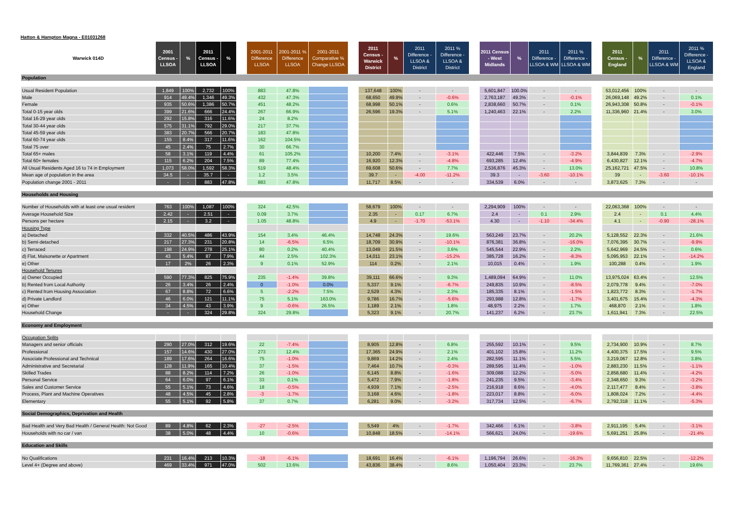Hatton & Hampton Magna - E01031268
| Warwick 014D | 2001 Census - LLSOA | % | 2011 Census - LLSOA | % | | 2001-2011 Difference LLSOA | 2001-2011 % Difference LLSOA | 2001-2011 Comparative % Change LLSOA | | 2011 Census - Warwick District | % | 2011 Difference - LLSOA & District | 2011 % Difference - LLSOA & District | | 2011 Census - West Midlands | % | 2011 Difference - LLSOA & WM | 2011 % Difference - LLSOA & WM | | 2011 Census - England | % | 2011 Difference - LLSOA & WM | 2011 % Difference - LLSOA & England |
| --- | --- | --- | --- | --- | --- | --- | --- | --- | --- | --- | --- | --- | --- | --- | --- | --- | --- | --- | --- | --- | --- | --- | --- |
| Population | | | | | | | | | | | | | | | | | | | | | | | |
| Usual Resident Population | 1,849 | 100% | 2,732 | 100% | | 883 | 47.8% | | | 137,648 | 100% | - | - | | 5,601,847 | 100.0% | - | - | | 53,012,456 | 100% | - | - |
| Male | 914 | 49.4% | 1,346 | 49.3% | | 432 | 47.3% | | | 68,650 | 49.9% | - | -0.6% | | 2,763,187 | 49.3% | - | -0.1% | | 26,069,148 | 49.2% | - | 0.1% |
| Female | 935 | 50.6% | 1,386 | 50.7% | | 451 | 48.2% | | | 68,998 | 50.1% | - | 0.6% | | 2,838,660 | 50.7% | - | 0.1% | | 26,943,308 | 50.8% | - | -0.1% |
| Total 0-15 year olds | 399 | 21.6% | 666 | 24.4% | | 267 | 66.9% | | | 26,596 | 19.3% | - | 5.1% | | 1,240,463 | 22.1% | - | 2.2% | | 11,336,960 | 21.4% | - | 3.0% |
| Total 16-29 year olds | 292 | 15.8% | 316 | 11.6% | | 24 | 8.2% | | | | | | | | | | | | | | | | |
| Total 30-44 year olds | 575 | 31.1% | 792 | 29.0% | | 217 | 37.7% | | | | | | | | | | | | | | | | |
| Total 45-59 year olds | 383 | 20.7% | 566 | 20.7% | | 183 | 47.8% | | | | | | | | | | | | | | | | |
| Total 60-74 year olds | 155 | 8.4% | 317 | 11.6% | | 162 | 104.5% | | | | | | | | | | | | | | | | |
| Total 75 over | 45 | 2.4% | 75 | 2.7% | | 30 | 66.7% | | | | | | | | | | | | | | | | |
| Total 65+ males | 58 | 3.1% | 119 | 4.4% | | 61 | 105.2% | | | 10,200 | 7.4% | - | -3.1% | | 422,446 | 7.5% | - | -3.2% | | 3,844,839 | 7.3% | - | -2.9% |
| Total 60+ females | 115 | 6.2% | 204 | 7.5% | | 89 | 77.4% | | | 16,920 | 12.3% | - | -4.8% | | 693,285 | 12.4% | - | -4.9% | | 6,430,827 | 12.1% | - | -4.7% |
| All Usual Residents Aged 16 to 74 in Employment | 1,073 | 58.0% | 1,592 | 58.3% | | 519 | 48.4% | | | 69,608 | 50.6% | - | 7.7% | | 2,536,876 | 45.3% | - | 13.0% | | 25,162,721 | 47.5% | - | 10.8% |
| Mean age of population in the area | 34.5 | - | 35.7 | - | | 1.2 | 3.5% | | | 39.7 | - | -4.00 | -11.2% | | 39.3 | - | -3.60 | -10.1% | | 39 | - | -3.60 | -10.1% |
| Population change 2001 - 2011 | - | - | 883 | 47.8% | | 883 | 47.8% | | | 11,717 | 8.5% | - | - | | 334,539 | 6.0% | - | - | | 3,873,625 | 7.3% | - | - |
| Households and Housing | | | | | | | | | | | | | | | | | | | | | | | |
| Number of Households with at least one usual resident | 763 | 100% | 1,087 | 100% | | 324 | 42.5% | | | 58,679 | 100% | - | - | | 2,294,909 | 100% | - | - | | 22,063,368 | 100% | - | - |
| Average Household Size | 2.42 | - | 2.51 | - | | 0.09 | 3.7% | | | 2.35 | - | 0.17 | 6.7% | | 2.4 | - | 0.1 | 2.9% | | 2.4 | - | 0.1 | 4.4% |
| Persons per hectare | 2.15 | - | 3.2 | - | | 1.05 | 48.8% | | | 4.9 | - | -1.70 | -53.1% | | 4.30 | - | -1.10 | -34.4% | | 4.1 | - | -0.90 | -28.1% |
| Housing Type | | | | | | | | | | | | | | | | | | | | | | | |
| a) Detached | 332 | 40.5% | 486 | 43.9% | | 154 | 3.4% | 46.4% | | 14,748 | 24.3% | - | 19.6% | | 563,249 | 23.7% | - | 20.2% | | 5,128,552 | 22.3% | - | 21.6% |
| b) Semi-detached | 217 | 27.3% | 231 | 20.8% | | 14 | -6.5% | 6.5% | | 18,709 | 30.9% | - | -10.1% | | 876,381 | 36.8% | - | -16.0% | | 7,076,395 | 30.7% | - | -9.9% |
| c) Terraced | 198 | 24.9% | 278 | 25.1% | | 80 | 0.2% | 40.4% | | 13,049 | 21.5% | - | 3.6% | | 545,544 | 22.9% | - | 2.2% | | 5,642,969 | 24.5% | - | 0.6% |
| d) Flat, Maisonette or Apartment | 43 | 5.4% | 87 | 7.9% | | 44 | 2.5% | 102.3% | | 14,011 | 23.1% | - | -15.2% | | 385,728 | 16.2% | - | -8.3% | | 5,095,953 | 22.1% | - | -14.2% |
| e) Other | 17 | 2% | 26 | 2.3% | | 9 | 0.1% | 52.9% | | 114 | 0.2% | - | 2.1% | | 10,015 | 0.4% | - | 1.9% | | 100,288 | 0.4% | - | 1.9% |
| Household Tenures | | | | | | | | | | | | | | | | | | | | | | | |
| a) Owner Occupied | 590 | 77.3% | 825 | 75.9% | | 235 | -1.4% | 39.8% | | 39,111 | 66.6% | - | 9.3% | | 1,489,094 | 64.9% | - | 11.0% | | 13,975,024 | 63.4% | - | 12.5% |
| b) Rented from Local Authority | 26 | 3.4% | 26 | 2.4% | | 0 | -1.0% | 0.0% | | 5,337 | 9.1% | - | -6.7% | | 249,835 | 10.9% | - | -8.5% | | 2,079,778 | 9.4% | - | -7.0% |
| c) Rented from Housing Association | 67 | 8.8% | 72 | 6.6% | | 5 | -2.2% | 7.5% | | 2,529 | 4.3% | - | 2.3% | | 185,335 | 8.1% | - | -1.5% | | 1,823,772 | 8.3% | - | -1.7% |
| d) Private Landlord | 46 | 6.0% | 121 | 11.1% | | 75 | 5.1% | 163.0% | | 9,786 | 16.7% | - | -5.6% | | 293,988 | 12.8% | - | -1.7% | | 3,401,675 | 15.4% | - | -4.3% |
| e) Other | 34 | 4.5% | 43 | 3.9% | | 9 | -0.6% | 26.5% | | 1,189 | 2.1% | - | 1.8% | | 48,975 | 2.2% | - | 1.7% | | 468,870 | 2.1% | - | 1.8% |
| Household Change | - | - | 324 | 29.8% | | 324 | 29.8% | | | 5,323 | 9.1% | - | 20.7% | | 141,237 | 6.2% | - | 23.7% | | 1,611,941 | 7.3% | - | 22.5% |
| Economy and Employment | | | | | | | | | | | | | | | | | | | | | | | |
| Occupation Splits | | | | | | | | | | | | | | | | | | | | | | | |
| Managers and senior officials | 290 | 27.0% | 312 | 19.6% | | 22 | -7.4% | | | 8,905 | 12.8% | - | 6.8% | | 255,592 | 10.1% | - | 9.5% | | 2,734,900 | 10.9% | - | 8.7% |
| Professional | 157 | 14.6% | 430 | 27.0% | | 273 | 12.4% | | | 17,365 | 24.9% | - | 2.1% | | 401,102 | 15.8% | - | 11.2% | | 4,400,375 | 17.5% | - | 9.5% |
| Associate Professional and Technical | 189 | 17.6% | 264 | 16.6% | | 75 | -1.0% | | | 9,869 | 14.2% | - | 2.4% | | 282,595 | 11.1% | - | 5.5% | | 3,219,067 | 12.8% | - | 3.8% |
| Administrative and Secretarial | 128 | 11.9% | 165 | 10.4% | | 37 | -1.5% | | | 7,464 | 10.7% | - | -0.3% | | 289,595 | 11.4% | - | -1.0% | | 2,883,230 | 11.5% | - | -1.1% |
| Skilled Trades | 88 | 8.2% | 114 | 7.2% | | 26 | -1.0% | | | 6,145 | 8.8% | - | -1.6% | | 309,088 | 12.2% | - | -5.0% | | 2,858,680 | 11.4% | - | -4.2% |
| Personal Service | 64 | 6.0% | 97 | 6.1% | | 33 | 0.1% | | | 5,472 | 7.9% | - | -1.8% | | 241,235 | 9.5% | - | -3.4% | | 2,348,650 | 9.3% | - | -3.2% |
| Sales and Customer Service | 55 | 5.1% | 73 | 4.6% | | 18 | -0.5% | | | 4,939 | 7.1% | - | -2.5% | | 216,918 | 8.6% | - | -4.0% | | 2,117,477 | 8.4% | - | -3.8% |
| Process, Plant and Machine Operatives | 48 | 4.5% | 45 | 2.8% | | -3 | -1.7% | | | 3,168 | 4.6% | - | -1.8% | | 223,017 | 8.8% | - | -6.0% | | 1,808,024 | 7.2% | - | -4.4% |
| Elementary | 55 | 5.1% | 92 | 5.8% | | 37 | 0.7% | | | 6,281 | 9.0% | - | -3.2% | | 317,734 | 12.5% | - | -6.7% | | 2,792,318 | 11.1% | - | -5.3% |
| Social Demographics, Deprivation and Health | | | | | | | | | | | | | | | | | | | | | | | |
| Bad Health and Very Bad Health / General Health: Not Good | 89 | 4.8% | 62 | 2.3% | | -27 | -2.5% | | | 5,549 | 4% | - | -1.7% | | 342,466 | 6.1% | - | -3.8% | | 2,911,195 | 5.4% | - | -3.1% |
| Households with no car / van | 38 | 5.0% | 48 | 4.4% | | 10 | -0.6% | | | 10,848 | 18.5% | - | -14.1% | | 566,621 | 24.0% | - | -19.6% | | 5,691,251 | 25.8% | - | -21.4% |
| Education and Skills | | | | | | | | | | | | | | | | | | | | | | | |
| No Qualifications | 231 | 16.4% | 213 | 10.3% | | -18 | -6.1% | | | 18,691 | 16.4% | - | -6.1% | | 1,196,794 | 26.6% | - | -16.3% | | 9,656,810 | 22.5% | - | -12.2% |
| Level 4+ (Degree and above) | 469 | 33.4% | 971 | 47.0% | | 502 | 13.6% | | | 43,836 | 38.4% | - | 8.6% | | 1,050,404 | 23.3% | - | 23.7% | | 11,769,361 | 27.4% | - | 19.6% |